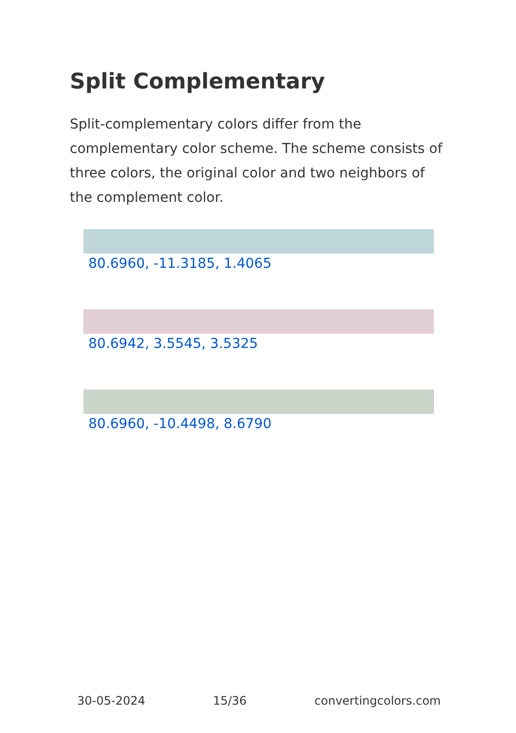Split Complementary
Split-complementary colors differ from the complementary color scheme. The scheme consists of three colors, the original color and two neighbors of the complement color.
80.6960, -11.3185, 1.4065
80.6942, 3.5545, 3.5325
80.6960, -10.4498, 8.6790
30-05-2024 15/36 convertingcolors.com